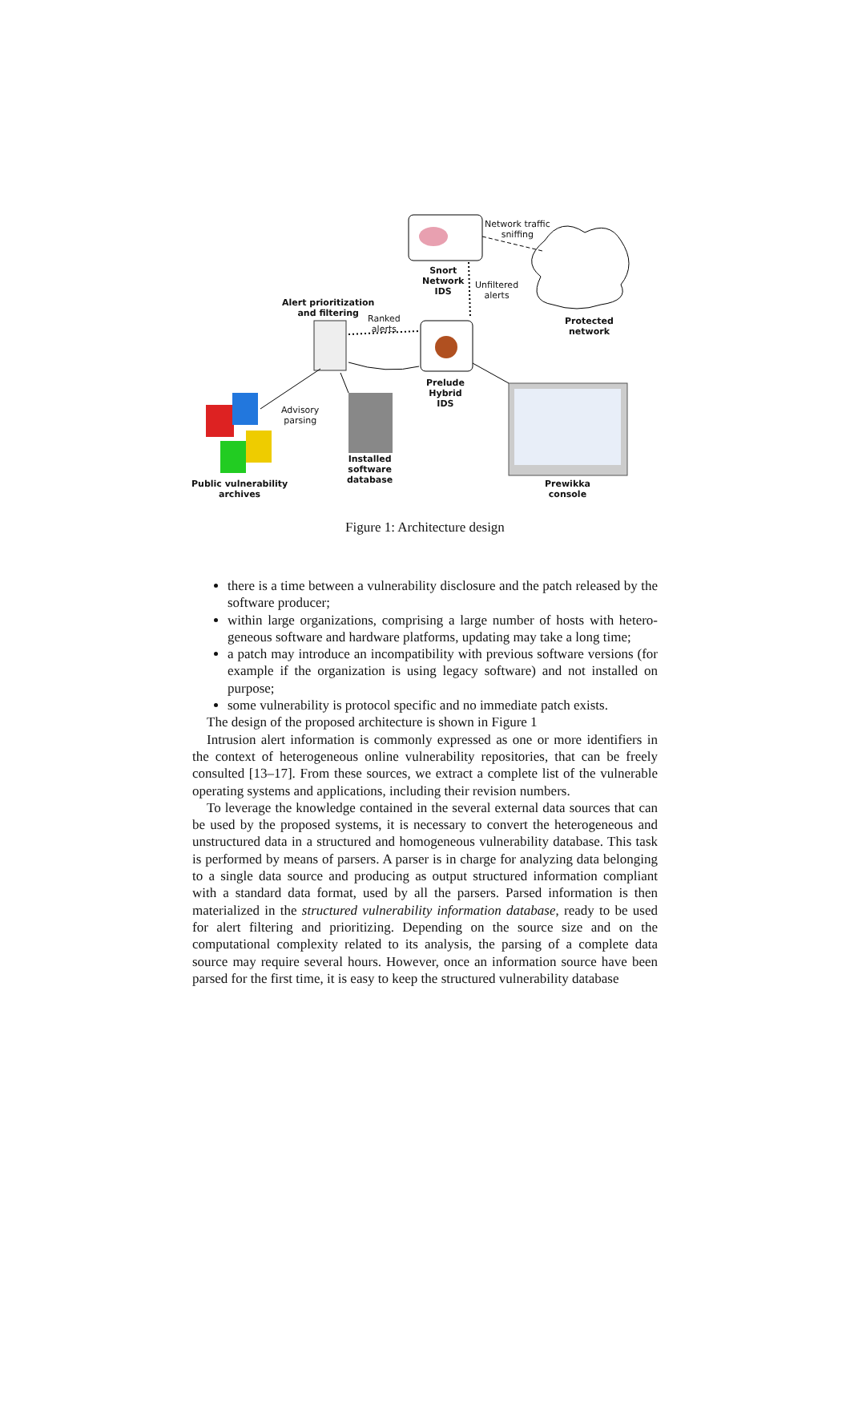Network traffic
sniffing
Snort
Network
IDS
Unfiltered
alerts
Protected
network
Alert prioritization
and filtering
Ranked
alerts
Prelude
Hybrid
IDS
Advisory
parsing
Installed
software
database
Public vulnerability
archives
Prewikka
console
Figure 1: Architecture design
there is a time between a vulnerability disclosure and the patch released by the software producer;
within large organizations, comprising a large number of hosts with hetero-geneous software and hardware platforms, updating may take a long time;
a patch may introduce an incompatibility with previous software versions (for example if the organization is using legacy software) and not installed on purpose;
some vulnerability is protocol specific and no immediate patch exists.
The design of the proposed architecture is shown in Figure 1
Intrusion alert information is commonly expressed as one or more identifiers in the context of heterogeneous online vulnerability repositories, that can be freely consulted [13–17]. From these sources, we extract a complete list of the vulnerable operating systems and applications, including their revision numbers.
To leverage the knowledge contained in the several external data sources that can be used by the proposed systems, it is necessary to convert the heterogeneous and unstructured data in a structured and homogeneous vulnerability database. This task is performed by means of parsers. A parser is in charge for analyzing data belonging to a single data source and producing as output structured information compliant with a standard data format, used by all the parsers. Parsed information is then materialized in the structured vulnerability information database, ready to be used for alert filtering and prioritizing. Depending on the source size and on the computational complexity related to its analysis, the parsing of a complete data source may require several hours. However, once an information source have been parsed for the first time, it is easy to keep the structured vulnerability database